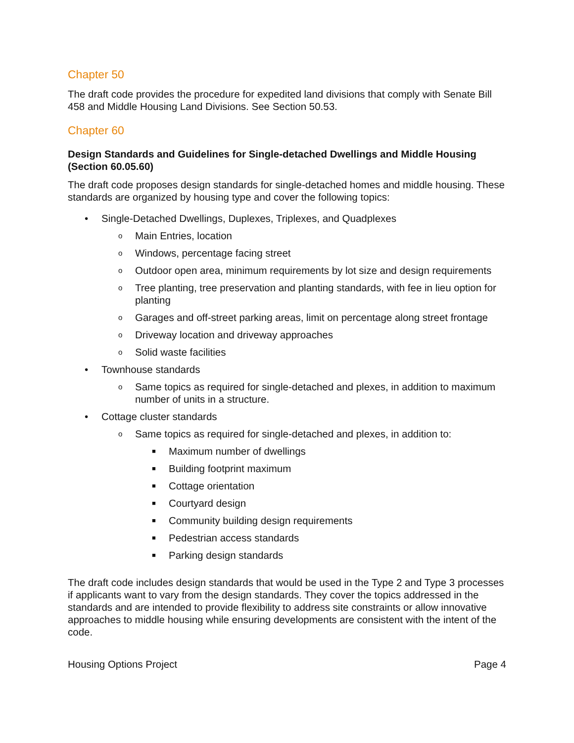Chapter 50
The draft code provides the procedure for expedited land divisions that comply with Senate Bill 458 and Middle Housing Land Divisions. See Section 50.53.
Chapter 60
Design Standards and Guidelines for Single-detached Dwellings and Middle Housing (Section 60.05.60)
The draft code proposes design standards for single-detached homes and middle housing. These standards are organized by housing type and cover the following topics:
• Single-Detached Dwellings, Duplexes, Triplexes, and Quadplexes
o Main Entries, location
o Windows, percentage facing street
o Outdoor open area, minimum requirements by lot size and design requirements
o Tree planting, tree preservation and planting standards, with fee in lieu option for planting
o Garages and off-street parking areas, limit on percentage along street frontage
o Driveway location and driveway approaches
o Solid waste facilities
• Townhouse standards
o Same topics as required for single-detached and plexes, in addition to maximum number of units in a structure.
• Cottage cluster standards
o Same topics as required for single-detached and plexes, in addition to:
■ Maximum number of dwellings
■ Building footprint maximum
■ Cottage orientation
■ Courtyard design
■ Community building design requirements
■ Pedestrian access standards
■ Parking design standards
The draft code includes design standards that would be used in the Type 2 and Type 3 processes if applicants want to vary from the design standards. They cover the topics addressed in the standards and are intended to provide flexibility to address site constraints or allow innovative approaches to middle housing while ensuring developments are consistent with the intent of the code.
Housing Options Project Page 4